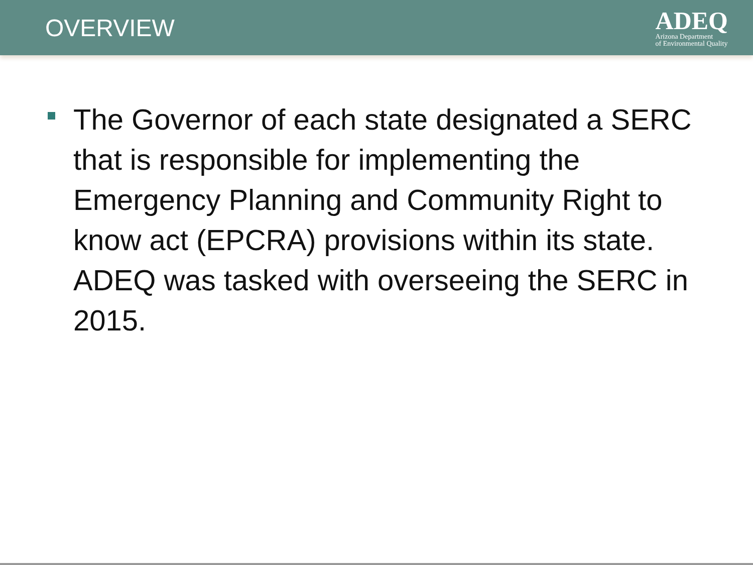OVERVIEW
ADEQ
Arizona Department
of Environmental Quality
The Governor of each state designated a SERC that is responsible for implementing the Emergency Planning and Community Right to know act (EPCRA) provisions within its state. ADEQ was tasked with overseeing the SERC in 2015.